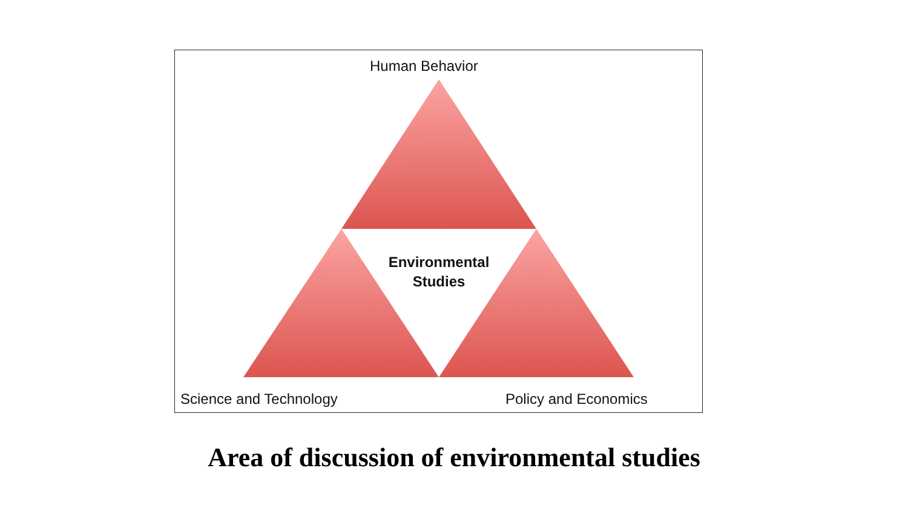Human Behavior
Environmental
Studies
Science and Technology Policy and Economics
Area of discussion of environmental studies